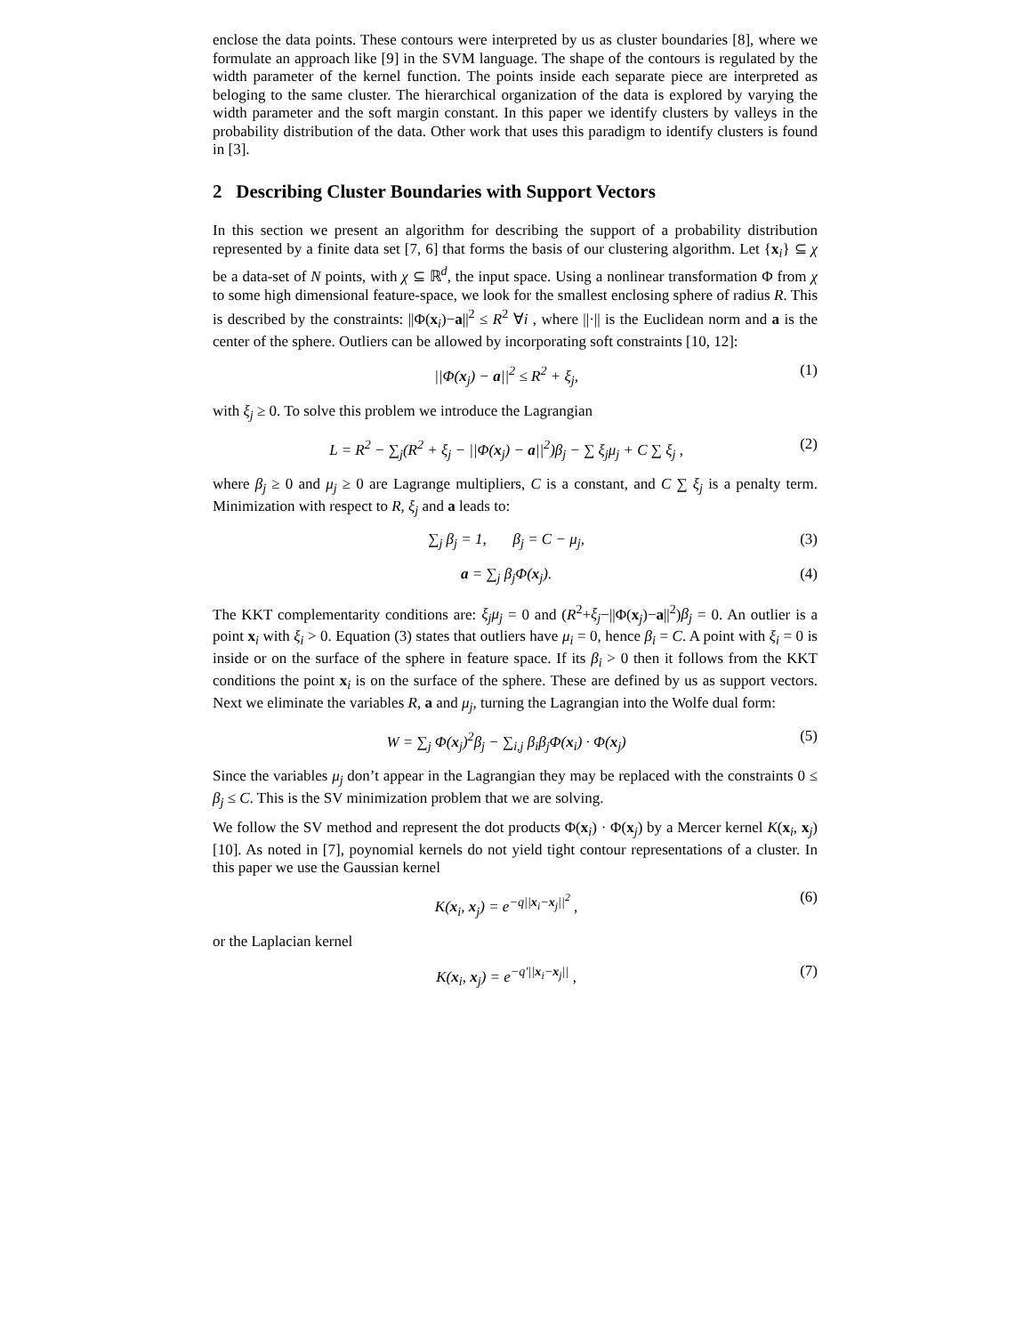enclose the data points. These contours were interpreted by us as cluster boundaries [8], where we formulate an approach like [9] in the SVM language. The shape of the contours is regulated by the width parameter of the kernel function. The points inside each separate piece are interpreted as beloging to the same cluster. The hierarchical organization of the data is explored by varying the width parameter and the soft margin constant. In this paper we identify clusters by valleys in the probability distribution of the data. Other work that uses this paradigm to identify clusters is found in [3].
2 Describing Cluster Boundaries with Support Vectors
In this section we present an algorithm for describing the support of a probability distribution represented by a finite data set [7, 6] that forms the basis of our clustering algorithm. Let {x<sub>i</sub>} ⊆ χ be a data-set of N points, with χ ⊆ ℝ<sup>d</sup>, the input space. Using a nonlinear transformation Φ from χ to some high dimensional feature-space, we look for the smallest enclosing sphere of radius R. This is described by the constraints: ||Φ(x<sub>i</sub>)−a||<sup>2</sup> ≤ R<sup>2</sup> ∀i , where ||·|| is the Euclidean norm and a is the center of the sphere. Outliers can be allowed by incorporating soft constraints [10, 12]:
||Φ(x<sub>j</sub>) − a||<sup>2</sup> ≤ R<sup>2</sup> + ξ<sub>j</sub>, (1)
with ξ<sub>j</sub> ≥ 0. To solve this problem we introduce the Lagrangian
L = R<sup>2</sup> − ∑<sub>j</sub>(R<sup>2</sup> + ξ<sub>j</sub> − ||Φ(x<sub>j</sub>) − a||<sup>2</sup>)β<sub>j</sub> − ∑ ξ<sub>j</sub>μ<sub>j</sub> + C ∑ ξ<sub>j</sub> , (2)
where β<sub>j</sub> ≥ 0 and μ<sub>j</sub> ≥ 0 are Lagrange multipliers, C is a constant, and C ∑ ξ<sub>j</sub> is a penalty term. Minimization with respect to R, ξ<sub>j</sub> and a leads to:
∑<sub>j</sub> β<sub>j</sub> = 1, β<sub>j</sub> = C − μ<sub>j</sub>, (3)
a = ∑<sub>j</sub> β<sub>j</sub>Φ(x<sub>j</sub>). (4)
The KKT complementarity conditions are: ξ<sub>j</sub>μ<sub>j</sub> = 0 and (R<sup>2</sup>+ξ<sub>j</sub>−||Φ(x<sub>j</sub>)−a||<sup>2</sup>)β<sub>j</sub> = 0. An outlier is a point x<sub>i</sub> with ξ<sub>i</sub> > 0. Equation (3) states that outliers have μ<sub>i</sub> = 0, hence β<sub>i</sub> = C. A point with ξ<sub>i</sub> = 0 is inside or on the surface of the sphere in feature space. If its β<sub>i</sub> > 0 then it follows from the KKT conditions the point x<sub>i</sub> is on the surface of the sphere. These are defined by us as support vectors. Next we eliminate the variables R, a and μ<sub>j</sub>, turning the Lagrangian into the Wolfe dual form:
W = ∑<sub>j</sub> Φ(x<sub>j</sub>)<sup>2</sup>β<sub>j</sub> − ∑<sub>i,j</sub> β<sub>i</sub>β<sub>j</sub>Φ(x<sub>i</sub>) · Φ(x<sub>j</sub>) (5)
Since the variables μ<sub>j</sub> don’t appear in the Lagrangian they may be replaced with the constraints 0 ≤ β<sub>j</sub> ≤ C. This is the SV minimization problem that we are solving.
We follow the SV method and represent the dot products Φ(x<sub>i</sub>) · Φ(x<sub>j</sub>) by a Mercer kernel K(x<sub>i</sub>, x<sub>j</sub>) [10]. As noted in [7], poynomial kernels do not yield tight contour representations of a cluster. In this paper we use the Gaussian kernel
K(x<sub>i</sub>, x<sub>j</sub>) = e<sup>−q||x<sub>i</sub>−x<sub>j</sub>||<sup>2</sup></sup> , (6)
or the Laplacian kernel
K(x<sub>i</sub>, x<sub>j</sub>) = e<sup>−q′||x<sub>i</sub>−x<sub>j</sub>||</sup> , (7)